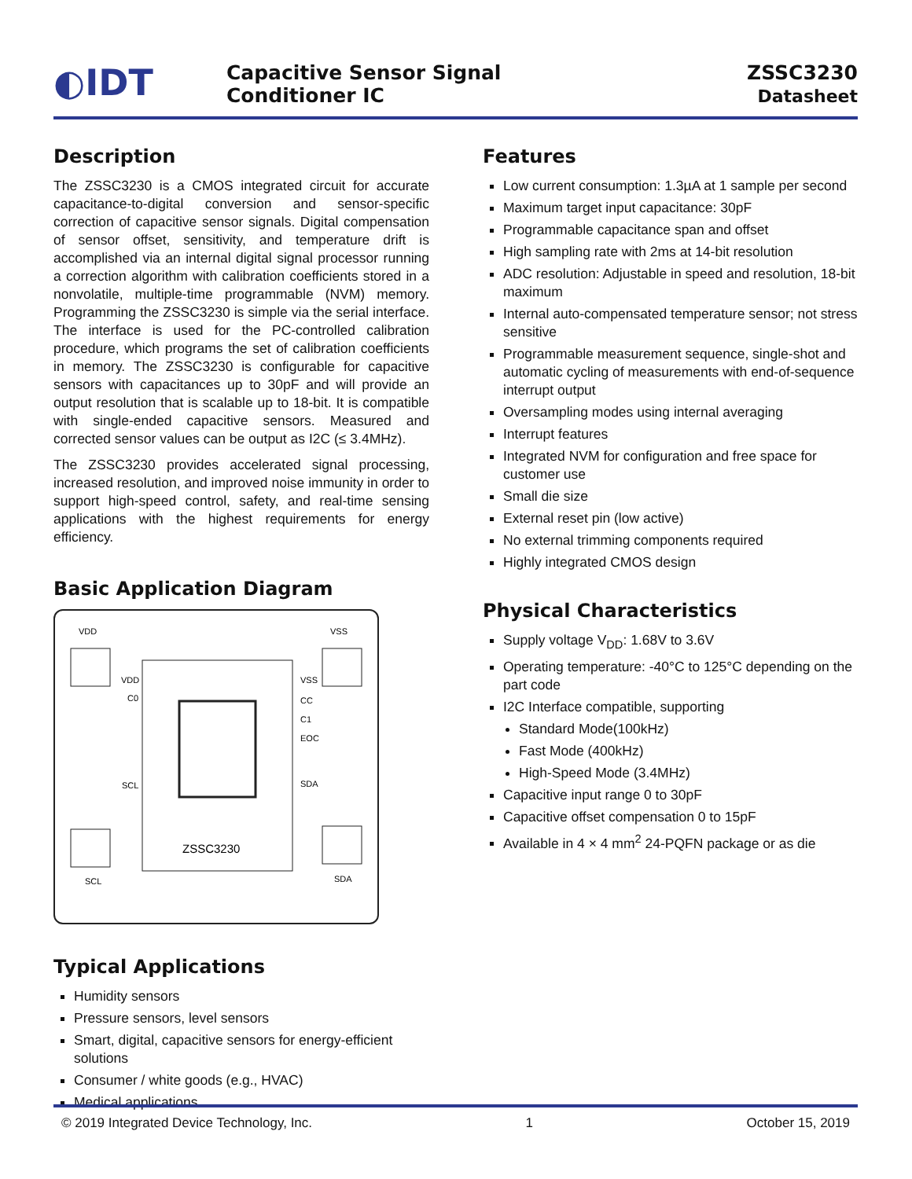◐IDT
Capacitive Sensor Signal
Conditioner IC
ZSSC3230
Datasheet
Description
The ZSSC3230 is a CMOS integrated circuit for accurate capacitance-to-digital conversion and sensor-specific correction of capacitive sensor signals. Digital compensation of sensor offset, sensitivity, and temperature drift is accomplished via an internal digital signal processor running a correction algorithm with calibration coefficients stored in a nonvolatile, multiple-time programmable (NVM) memory. Programming the ZSSC3230 is simple via the serial interface. The interface is used for the PC-controlled calibration procedure, which programs the set of calibration coefficients in memory. The ZSSC3230 is configurable for capacitive sensors with capacitances up to 30pF and will provide an output resolution that is scalable up to 18-bit. It is compatible with single-ended capacitive sensors. Measured and corrected sensor values can be output as I2C (≤ 3.4MHz).
The ZSSC3230 provides accelerated signal processing, increased resolution, and improved noise immunity in order to support high-speed control, safety, and real-time sensing applications with the highest requirements for energy efficiency.
Basic Application Diagram
VDD
VSS
SCL
SDA
VDD
C0
SCL
VSS
CC
C1
EOC
SDA
ZSSC3230
Typical Applications
Humidity sensors
Pressure sensors, level sensors
Smart, digital, capacitive sensors for energy-efficient solutions
Consumer / white goods (e.g., HVAC)
Medical applications
Features
Low current consumption: 1.3µA at 1 sample per second
Maximum target input capacitance: 30pF
Programmable capacitance span and offset
High sampling rate with 2ms at 14-bit resolution
ADC resolution: Adjustable in speed and resolution, 18-bit maximum
Internal auto-compensated temperature sensor; not stress sensitive
Programmable measurement sequence, single-shot and automatic cycling of measurements with end-of-sequence interrupt output
Oversampling modes using internal averaging
Interrupt features
Integrated NVM for configuration and free space for customer use
Small die size
External reset pin (low active)
No external trimming components required
Highly integrated CMOS design
Physical Characteristics
Supply voltage V<sub>DD</sub>: 1.68V to 3.6V
Operating temperature: -40°C to 125°C depending on the part code
I2C Interface compatible, supporting
Standard Mode(100kHz)
Fast Mode (400kHz)
High-Speed Mode (3.4MHz)
Capacitive input range 0 to 30pF
Capacitive offset compensation 0 to 15pF
Available in 4 × 4 mm<sup>2</sup> 24-PQFN package or as die
© 2019 Integrated Device Technology, Inc. 1 October 15, 2019